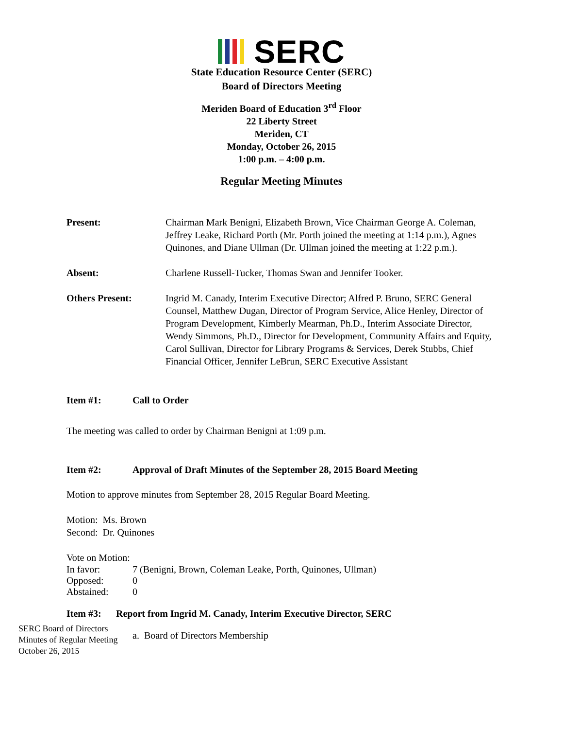SERC
State Education Resource Center (SERC)
Board of Directors Meeting
Meriden Board of Education 3<sup>rd</sup> Floor
22 Liberty Street
Meriden, CT
Monday, October 26, 2015
1:00 p.m. – 4:00 p.m.
Regular Meeting Minutes
Present: Chairman Mark Benigni, Elizabeth Brown, Vice Chairman George A. Coleman, Jeffrey Leake, Richard Porth (Mr. Porth joined the meeting at 1:14 p.m.), Agnes Quinones, and Diane Ullman (Dr. Ullman joined the meeting at 1:22 p.m.).
Absent: Charlene Russell-Tucker, Thomas Swan and Jennifer Tooker.
Others Present: Ingrid M. Canady, Interim Executive Director; Alfred P. Bruno, SERC General Counsel, Matthew Dugan, Director of Program Service, Alice Henley, Director of Program Development, Kimberly Mearman, Ph.D., Interim Associate Director, Wendy Simmons, Ph.D., Director for Development, Community Affairs and Equity, Carol Sullivan, Director for Library Programs & Services, Derek Stubbs, Chief Financial Officer, Jennifer LeBrun, SERC Executive Assistant
Item #1: Call to Order
The meeting was called to order by Chairman Benigni at 1:09 p.m.
Item #2: Approval of Draft Minutes of the September 28, 2015 Board Meeting
Motion to approve minutes from September 28, 2015 Regular Board Meeting.
Motion: Ms. Brown
Second: Dr. Quinones
Vote on Motion:
In favor: 7 (Benigni, Brown, Coleman Leake, Porth, Quinones, Ullman)
Opposed: 0
Abstained: 0
Item #3: Report from Ingrid M. Canady, Interim Executive Director, SERC
a. Board of Directors Membership
SERC Board of Directors
Minutes of Regular Meeting
October 26, 2015